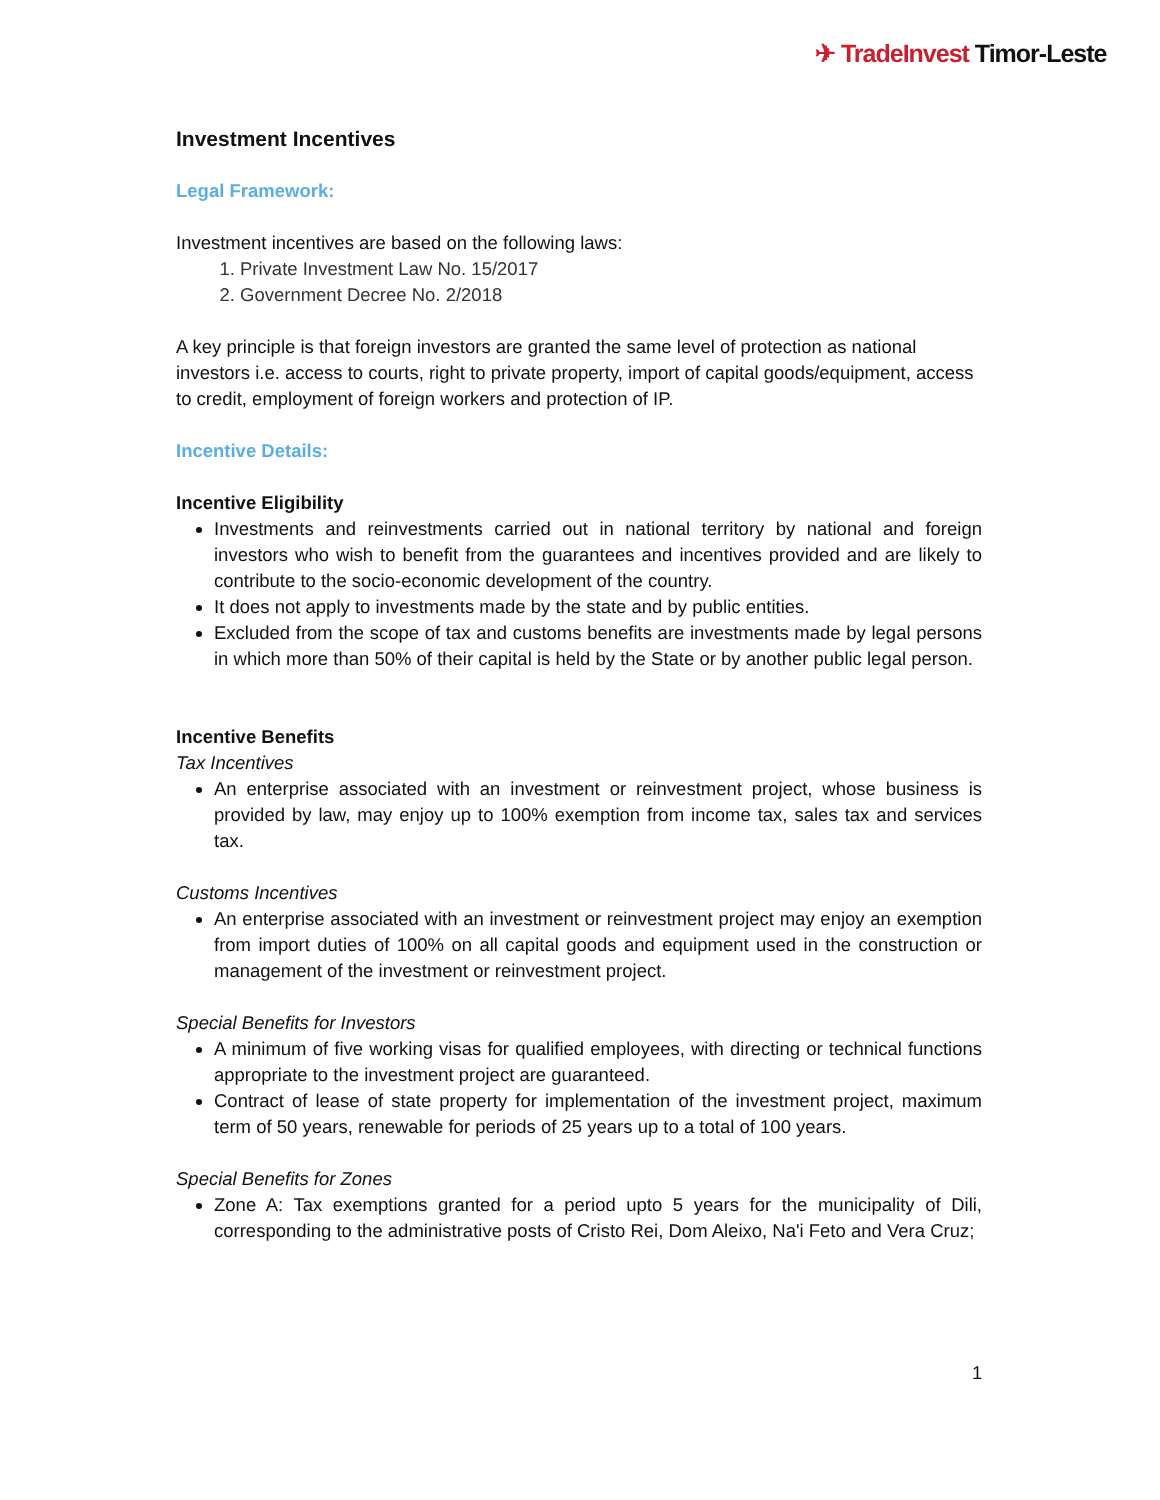✈ TradeInvest Timor-Leste
Investment Incentives
Legal Framework:
Investment incentives are based on the following laws:
1. Private Investment Law No. 15/2017
2. Government Decree No. 2/2018
A key principle is that foreign investors are granted the same level of protection as national investors i.e. access to courts, right to private property, import of capital goods/equipment, access to credit, employment of foreign workers and protection of IP.
Incentive Details:
Incentive Eligibility
Investments and reinvestments carried out in national territory by national and foreign investors who wish to benefit from the guarantees and incentives provided and are likely to contribute to the socio-economic development of the country.
It does not apply to investments made by the state and by public entities.
Excluded from the scope of tax and customs benefits are investments made by legal persons in which more than 50% of their capital is held by the State or by another public legal person.
Incentive Benefits
Tax Incentives
An enterprise associated with an investment or reinvestment project, whose business is provided by law, may enjoy up to 100% exemption from income tax, sales tax and services tax.
Customs Incentives
An enterprise associated with an investment or reinvestment project may enjoy an exemption from import duties of 100% on all capital goods and equipment used in the construction or management of the investment or reinvestment project.
Special Benefits for Investors
A minimum of five working visas for qualified employees, with directing or technical functions appropriate to the investment project are guaranteed.
Contract of lease of state property for implementation of the investment project, maximum term of 50 years, renewable for periods of 25 years up to a total of 100 years.
Special Benefits for Zones
Zone A: Tax exemptions granted for a period upto 5 years for the municipality of Dili, corresponding to the administrative posts of Cristo Rei, Dom Aleixo, Na'i Feto and Vera Cruz;
1